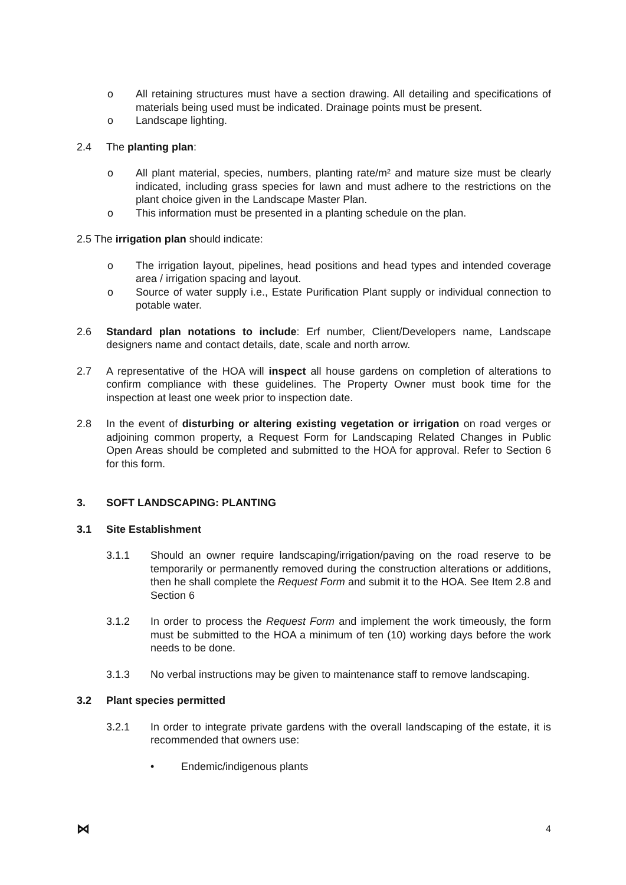o All retaining structures must have a section drawing. All detailing and specifications of materials being used must be indicated. Drainage points must be present.
o Landscape lighting.
2.4 The planting plan:
o All plant material, species, numbers, planting rate/m² and mature size must be clearly indicated, including grass species for lawn and must adhere to the restrictions on the plant choice given in the Landscape Master Plan.
o This information must be presented in a planting schedule on the plan.
2.5 The irrigation plan should indicate:
o The irrigation layout, pipelines, head positions and head types and intended coverage area / irrigation spacing and layout.
o Source of water supply i.e., Estate Purification Plant supply or individual connection to potable water.
2.6 Standard plan notations to include: Erf number, Client/Developers name, Landscape designers name and contact details, date, scale and north arrow.
2.7 A representative of the HOA will inspect all house gardens on completion of alterations to confirm compliance with these guidelines. The Property Owner must book time for the inspection at least one week prior to inspection date.
2.8 In the event of disturbing or altering existing vegetation or irrigation on road verges or adjoining common property, a Request Form for Landscaping Related Changes in Public Open Areas should be completed and submitted to the HOA for approval. Refer to Section 6 for this form.
3. SOFT LANDSCAPING: PLANTING
3.1 Site Establishment
3.1.1 Should an owner require landscaping/irrigation/paving on the road reserve to be temporarily or permanently removed during the construction alterations or additions, then he shall complete the Request Form and submit it to the HOA. See Item 2.8 and Section 6
3.1.2 In order to process the Request Form and implement the work timeously, the form must be submitted to the HOA a minimum of ten (10) working days before the work needs to be done.
3.1.3 No verbal instructions may be given to maintenance staff to remove landscaping.
3.2 Plant species permitted
3.2.1 In order to integrate private gardens with the overall landscaping of the estate, it is recommended that owners use:
• Endemic/indigenous plants
⋈ 4